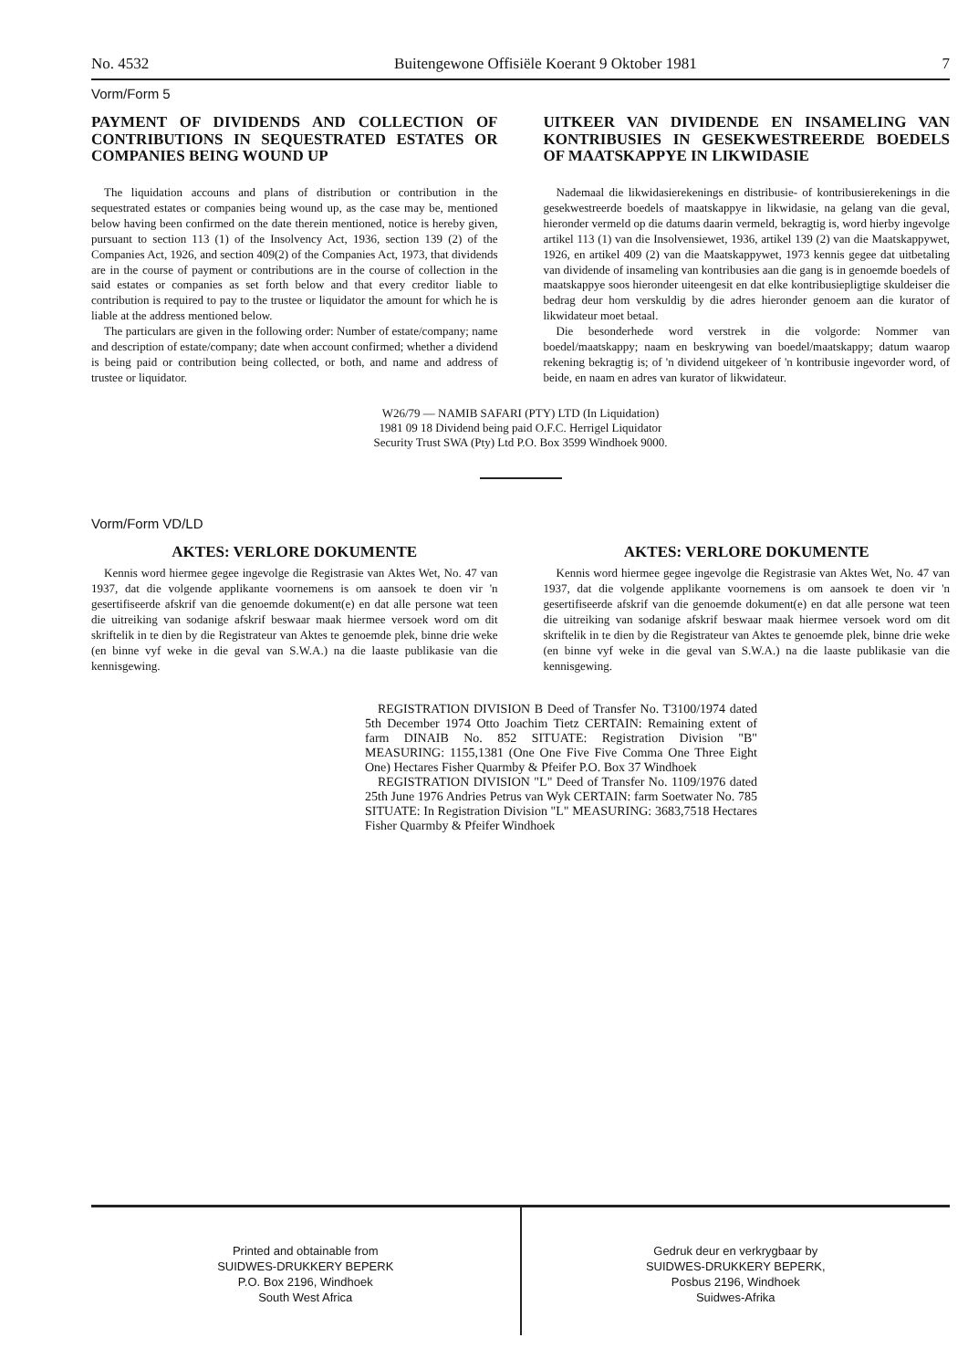No. 4532 Buitengewone Offisiële Koerant 9 Oktober 1981 7
Vorm/Form 5
PAYMENT OF DIVIDENDS AND COLLECTION OF CONTRIBUTIONS IN SEQUESTRATED ESTATES OR COMPANIES BEING WOUND UP
The liquidation accouns and plans of distribution or contribution in the sequestrated estates or companies being wound up, as the case may be, mentioned below having been confirmed on the date therein mentioned, notice is hereby given, pursuant to section 113 (1) of the Insolvency Act, 1936, section 139 (2) of the Companies Act, 1926, and section 409(2) of the Companies Act, 1973, that dividends are in the course of payment or contributions are in the course of collection in the said estates or companies as set forth below and that every creditor liable to contribution is required to pay to the trustee or liquidator the amount for which he is liable at the address mentioned below.
The particulars are given in the following order: Number of estate/company; name and description of estate/company; date when account confirmed; whether a dividend is being paid or contribution being collected, or both, and name and address of trustee or liquidator.
UITKEER VAN DIVIDENDE EN INSAMELING VAN KONTRIBUSIES IN GESEKWESTREERDE BOEDELS OF MAATSKAPPYE IN LIKWIDASIE
Nademaal die likwidasierekenings en distribusie- of kontribusierekenings in die gesekwestreerde boedels of maatskappye in likwidasie, na gelang van die geval, hieronder vermeld op die datums daarin vermeld, bekragtig is, word hierby ingevolge artikel 113 (1) van die Insolvensiewet, 1936, artikel 139 (2) van die Maatskappywet, 1926, en artikel 409 (2) van die Maatskappywet, 1973 kennis gegee dat uitbetaling van dividende of insameling van kontribusies aan die gang is in genoemde boedels of maatskappye soos hieronder uiteengesit en dat elke kontribusiepligtige skuldeiser die bedrag deur hom verskuldig by die adres hieronder genoem aan die kurator of likwidateur moet betaal.
Die besonderhede word verstrek in die volgorde: Nommer van boedel/maatskappy; naam en beskrywing van boedel/maatskappy; datum waarop rekening bekragtig is; of 'n dividend uitgekeer of 'n kontribusie ingevorder word, of beide, en naam en adres van kurator of likwidateur.
W26/79 — NAMIB SAFARI (PTY) LTD (In Liquidation)
1981 09 18 Dividend being paid O.F.C. Herrigel Liquidator
Security Trust SWA (Pty) Ltd P.O. Box 3599 Windhoek 9000.
Vorm/Form VD/LD
AKTES: VERLORE DOKUMENTE
Kennis word hiermee gegee ingevolge die Registrasie van Aktes Wet, No. 47 van 1937, dat die volgende applikante voornemens is om aansoek te doen vir 'n gesertifiseerde afskrif van die genoemde dokument(e) en dat alle persone wat teen die uitreiking van sodanige afskrif beswaar maak hiermee versoek word om dit skriftelik in te dien by die Registrateur van Aktes te genoemde plek, binne drie weke (en binne vyf weke in die geval van S.W.A.) na die laaste publikasie van die kennisgewing.
AKTES: VERLORE DOKUMENTE
Kennis word hiermee gegee ingevolge die Registrasie van Aktes Wet, No. 47 van 1937, dat die volgende applikante voornemens is om aansoek te doen vir 'n gesertifiseerde afskrif van die genoemde dokument(e) en dat alle persone wat teen die uitreiking van sodanige afskrif beswaar maak hiermee versoek word om dit skriftelik in te dien by die Registrateur van Aktes te genoemde plek, binne drie weke (en binne vyf weke in die geval van S.W.A.) na die laaste publikasie van die kennisgewing.
REGISTRATION DIVISION B Deed of Transfer No. T3100/1974 dated 5th December 1974 Otto Joachim Tietz CERTAIN: Remaining extent of farm DINAIB No. 852 SITUATE: Registration Division "B" MEASURING: 1155,1381 (One One Five Five Comma One Three Eight One) Hectares Fisher Quarmby & Pfeifer P.O. Box 37 Windhoek
REGISTRATION DIVISION "L" Deed of Transfer No. 1109/1976 dated 25th June 1976 Andries Petrus van Wyk CERTAIN: farm Soetwater No. 785 SITUATE: In Registration Division "L" MEASURING: 3683,7518 Hectares Fisher Quarmby & Pfeifer Windhoek
Printed and obtainable from
SUIDWES-DRUKKERY BEPERK
P.O. Box 2196, Windhoek
South West Africa
Gedruk deur en verkrygbaar by
SUIDWES-DRUKKERY BEPERK,
Posbus 2196, Windhoek
Suidwes-Afrika